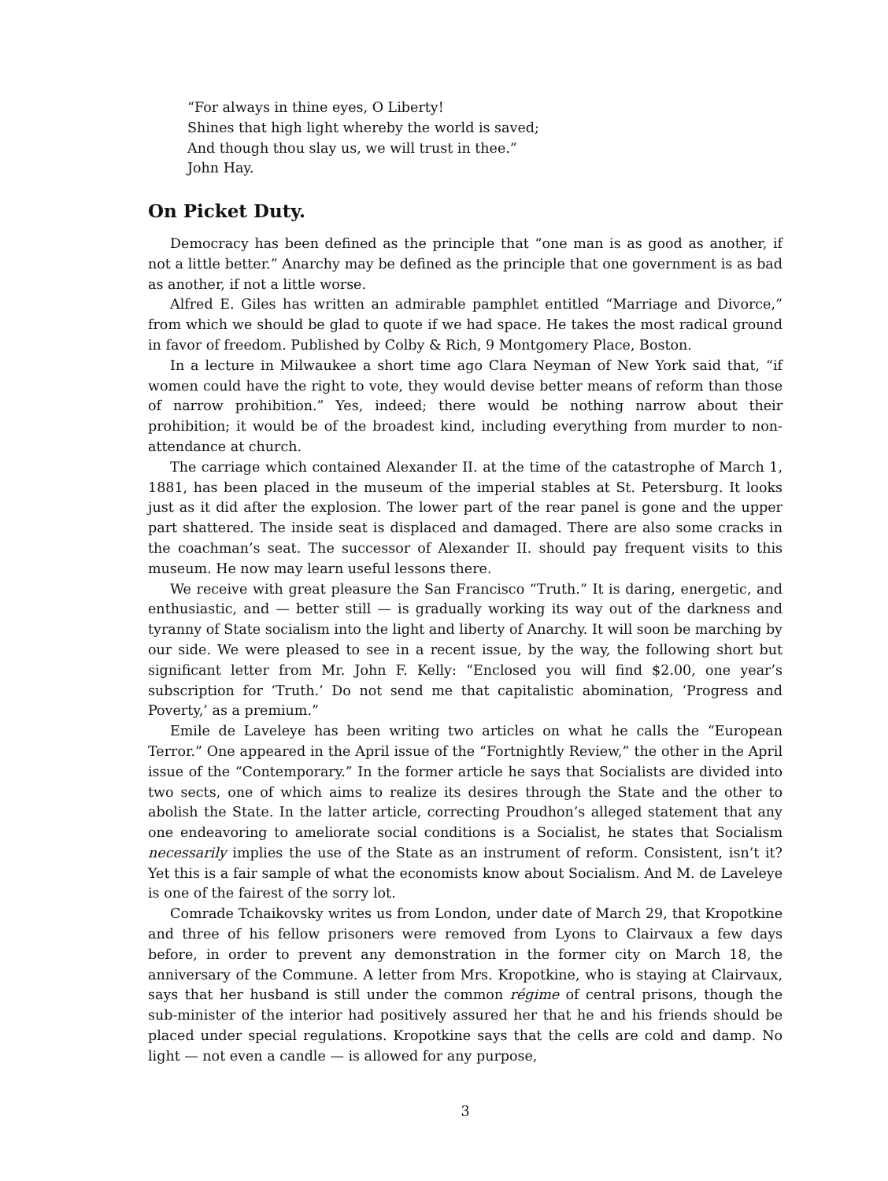“For always in thine eyes, O Liberty!
Shines that high light whereby the world is saved;
And though thou slay us, we will trust in thee.”
John Hay.
On Picket Duty.
Democracy has been defined as the principle that “one man is as good as another, if not a little better.” Anarchy may be defined as the principle that one government is as bad as another, if not a little worse.
Alfred E. Giles has written an admirable pamphlet entitled “Marriage and Divorce,” from which we should be glad to quote if we had space. He takes the most radical ground in favor of freedom. Published by Colby & Rich, 9 Montgomery Place, Boston.
In a lecture in Milwaukee a short time ago Clara Neyman of New York said that, “if women could have the right to vote, they would devise better means of reform than those of narrow prohibition.” Yes, indeed; there would be nothing narrow about their prohibition; it would be of the broadest kind, including everything from murder to non-attendance at church.
The carriage which contained Alexander II. at the time of the catastrophe of March 1, 1881, has been placed in the museum of the imperial stables at St. Petersburg. It looks just as it did after the explosion. The lower part of the rear panel is gone and the upper part shattered. The inside seat is displaced and damaged. There are also some cracks in the coachman’s seat. The successor of Alexander II. should pay frequent visits to this museum. He now may learn useful lessons there.
We receive with great pleasure the San Francisco “Truth.” It is daring, energetic, and enthusiastic, and — better still — is gradually working its way out of the darkness and tyranny of State socialism into the light and liberty of Anarchy. It will soon be marching by our side. We were pleased to see in a recent issue, by the way, the following short but significant letter from Mr. John F. Kelly: “Enclosed you will find $2.00, one year’s subscription for ‘Truth.’ Do not send me that capitalistic abomination, ‘Progress and Poverty,’ as a premium.”
Emile de Laveleye has been writing two articles on what he calls the “European Terror.” One appeared in the April issue of the “Fortnightly Review,” the other in the April issue of the “Contemporary.” In the former article he says that Socialists are divided into two sects, one of which aims to realize its desires through the State and the other to abolish the State. In the latter article, correcting Proudhon’s alleged statement that any one endeavoring to ameliorate social conditions is a Socialist, he states that Socialism necessarily implies the use of the State as an instrument of reform. Consistent, isn’t it? Yet this is a fair sample of what the economists know about Socialism. And M. de Laveleye is one of the fairest of the sorry lot.
Comrade Tchaikovsky writes us from London, under date of March 29, that Kropotkine and three of his fellow prisoners were removed from Lyons to Clairvaux a few days before, in order to prevent any demonstration in the former city on March 18, the anniversary of the Commune. A letter from Mrs. Kropotkine, who is staying at Clairvaux, says that her husband is still under the common régime of central prisons, though the sub-minister of the interior had positively assured her that he and his friends should be placed under special regulations. Kropotkine says that the cells are cold and damp. No light — not even a candle — is allowed for any purpose,
3